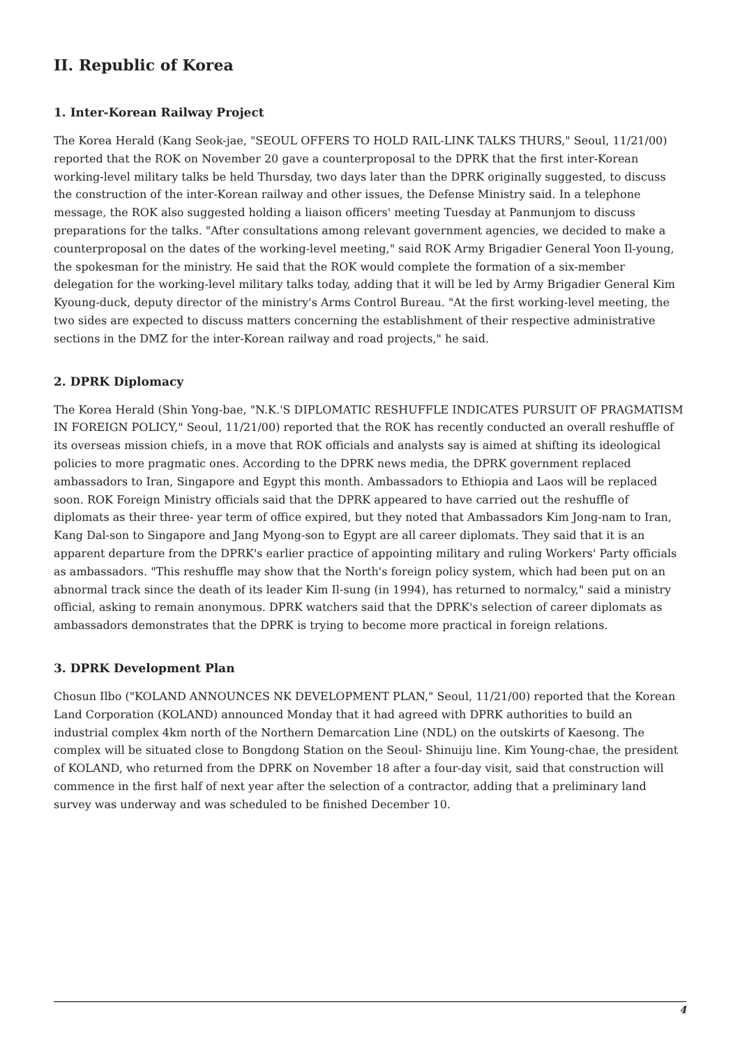II. Republic of Korea
1. Inter-Korean Railway Project
The Korea Herald (Kang Seok-jae, "SEOUL OFFERS TO HOLD RAIL-LINK TALKS THURS," Seoul, 11/21/00) reported that the ROK on November 20 gave a counterproposal to the DPRK that the first inter-Korean working-level military talks be held Thursday, two days later than the DPRK originally suggested, to discuss the construction of the inter-Korean railway and other issues, the Defense Ministry said. In a telephone message, the ROK also suggested holding a liaison officers' meeting Tuesday at Panmunjom to discuss preparations for the talks. "After consultations among relevant government agencies, we decided to make a counterproposal on the dates of the working-level meeting," said ROK Army Brigadier General Yoon Il-young, the spokesman for the ministry. He said that the ROK would complete the formation of a six-member delegation for the working-level military talks today, adding that it will be led by Army Brigadier General Kim Kyoung-duck, deputy director of the ministry's Arms Control Bureau. "At the first working-level meeting, the two sides are expected to discuss matters concerning the establishment of their respective administrative sections in the DMZ for the inter-Korean railway and road projects," he said.
2. DPRK Diplomacy
The Korea Herald (Shin Yong-bae, "N.K.'S DIPLOMATIC RESHUFFLE INDICATES PURSUIT OF PRAGMATISM IN FOREIGN POLICY," Seoul, 11/21/00) reported that the ROK has recently conducted an overall reshuffle of its overseas mission chiefs, in a move that ROK officials and analysts say is aimed at shifting its ideological policies to more pragmatic ones. According to the DPRK news media, the DPRK government replaced ambassadors to Iran, Singapore and Egypt this month. Ambassadors to Ethiopia and Laos will be replaced soon. ROK Foreign Ministry officials said that the DPRK appeared to have carried out the reshuffle of diplomats as their three- year term of office expired, but they noted that Ambassadors Kim Jong-nam to Iran, Kang Dal-son to Singapore and Jang Myong-son to Egypt are all career diplomats. They said that it is an apparent departure from the DPRK's earlier practice of appointing military and ruling Workers' Party officials as ambassadors. "This reshuffle may show that the North's foreign policy system, which had been put on an abnormal track since the death of its leader Kim Il-sung (in 1994), has returned to normalcy," said a ministry official, asking to remain anonymous. DPRK watchers said that the DPRK's selection of career diplomats as ambassadors demonstrates that the DPRK is trying to become more practical in foreign relations.
3. DPRK Development Plan
Chosun Ilbo ("KOLAND ANNOUNCES NK DEVELOPMENT PLAN," Seoul, 11/21/00) reported that the Korean Land Corporation (KOLAND) announced Monday that it had agreed with DPRK authorities to build an industrial complex 4km north of the Northern Demarcation Line (NDL) on the outskirts of Kaesong. The complex will be situated close to Bongdong Station on the Seoul- Shinuiju line. Kim Young-chae, the president of KOLAND, who returned from the DPRK on November 18 after a four-day visit, said that construction will commence in the first half of next year after the selection of a contractor, adding that a preliminary land survey was underway and was scheduled to be finished December 10.
4